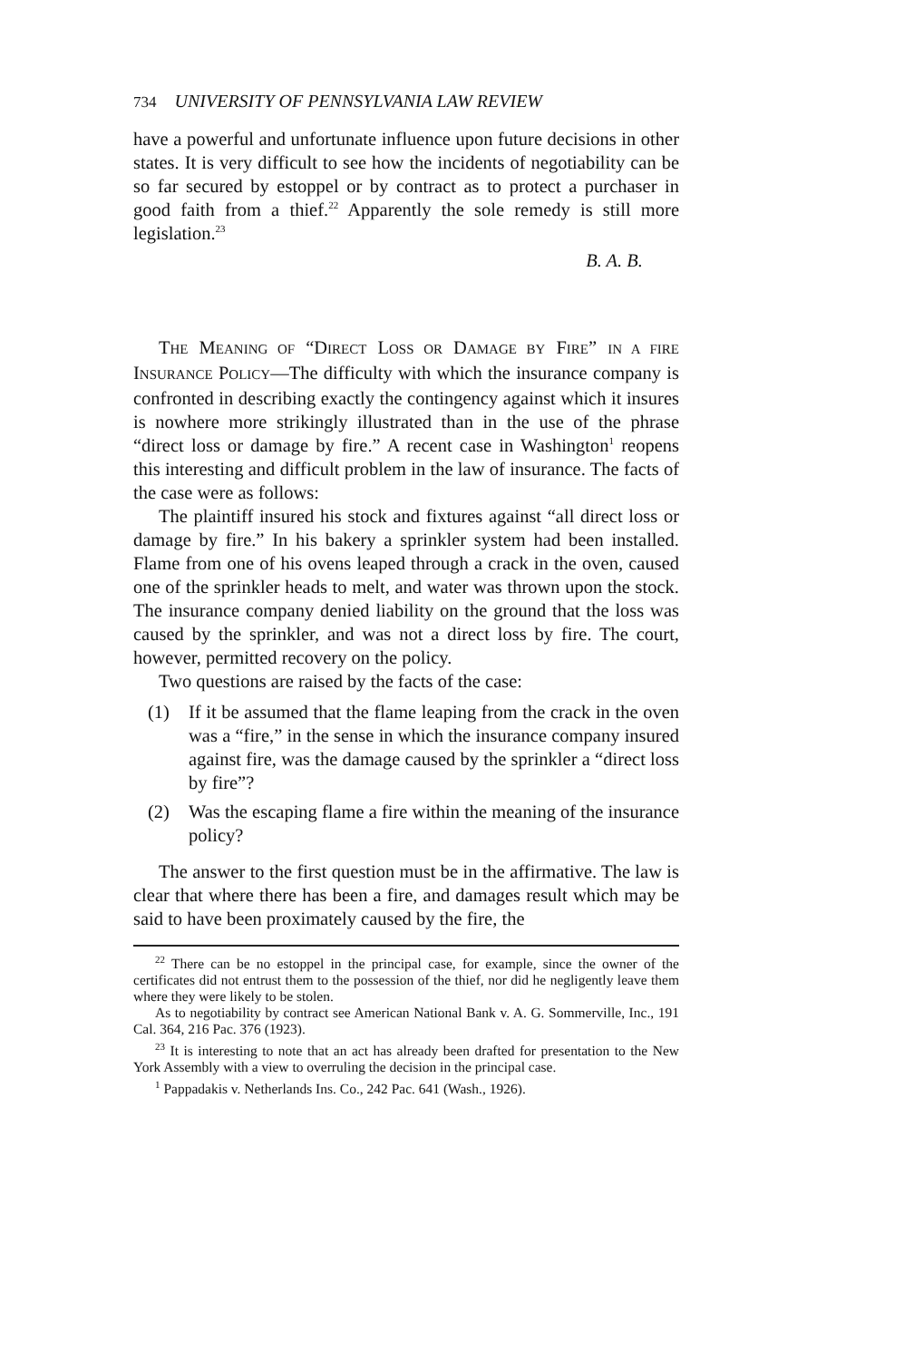734 UNIVERSITY OF PENNSYLVANIA LAW REVIEW
have a powerful and unfortunate influence upon future decisions in other states. It is very difficult to see how the incidents of negotiability can be so far secured by estoppel or by contract as to protect a purchaser in good faith from a thief.<sup>22</sup> Apparently the sole remedy is still more legislation.<sup>23</sup>
B. A. B.
THE MEANING OF “DIRECT LOSS OR DAMAGE BY FIRE” IN A FIRE INSURANCE POLICY—The difficulty with which the insurance company is confronted in describing exactly the contingency against which it insures is nowhere more strikingly illustrated than in the use of the phrase “direct loss or damage by fire.” A recent case in Washington<sup>1</sup> reopens this interesting and difficult problem in the law of insurance. The facts of the case were as follows:
The plaintiff insured his stock and fixtures against “all direct loss or damage by fire.” In his bakery a sprinkler system had been installed. Flame from one of his ovens leaped through a crack in the oven, caused one of the sprinkler heads to melt, and water was thrown upon the stock. The insurance company denied liability on the ground that the loss was caused by the sprinkler, and was not a direct loss by fire. The court, however, permitted recovery on the policy.
Two questions are raised by the facts of the case:
(1) If it be assumed that the flame leaping from the crack in the oven was a “fire,” in the sense in which the insurance company insured against fire, was the damage caused by the sprinkler a “direct loss by fire”?
(2) Was the escaping flame a fire within the meaning of the insurance policy?
The answer to the first question must be in the affirmative. The law is clear that where there has been a fire, and damages result which may be said to have been proximately caused by the fire, the
<sup>22</sup> There can be no estoppel in the principal case, for example, since the owner of the certificates did not entrust them to the possession of the thief, nor did he negligently leave them where they were likely to be stolen.
As to negotiability by contract see American National Bank v. A. G. Sommerville, Inc., 191 Cal. 364, 216 Pac. 376 (1923).
<sup>23</sup> It is interesting to note that an act has already been drafted for presentation to the New York Assembly with a view to overruling the decision in the principal case.
<sup>1</sup> Pappadakis v. Netherlands Ins. Co., 242 Pac. 641 (Wash., 1926).